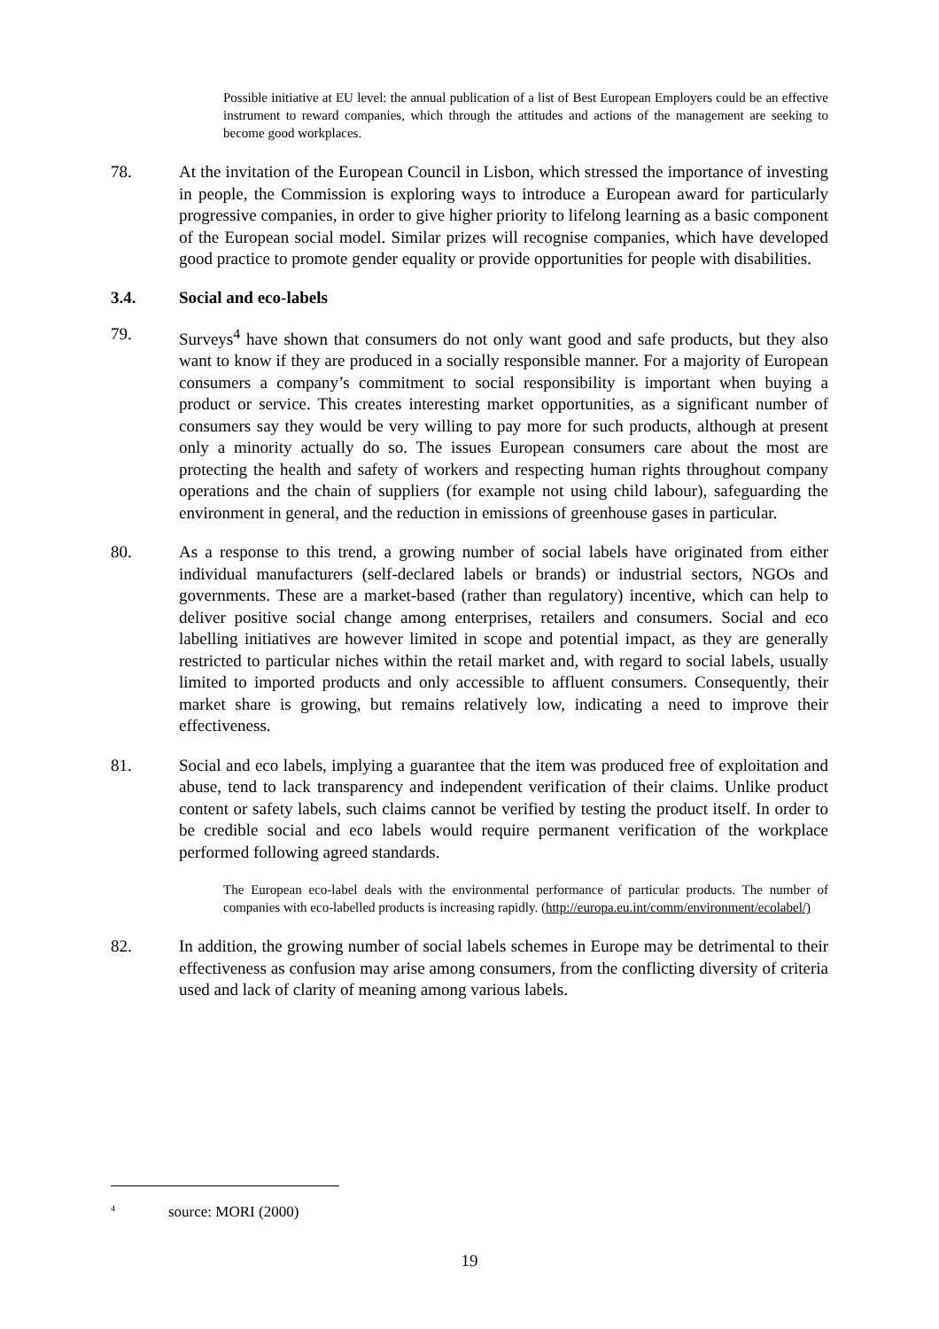Possible initiative at EU level: the annual publication of a list of Best European Employers could be an effective instrument to reward companies, which through the attitudes and actions of the management are seeking to become good workplaces.
78. At the invitation of the European Council in Lisbon, which stressed the importance of investing in people, the Commission is exploring ways to introduce a European award for particularly progressive companies, in order to give higher priority to lifelong learning as a basic component of the European social model. Similar prizes will recognise companies, which have developed good practice to promote gender equality or provide opportunities for people with disabilities.
3.4. Social and eco-labels
79. Surveys<sup>4</sup> have shown that consumers do not only want good and safe products, but they also want to know if they are produced in a socially responsible manner. For a majority of European consumers a company’s commitment to social responsibility is important when buying a product or service. This creates interesting market opportunities, as a significant number of consumers say they would be very willing to pay more for such products, although at present only a minority actually do so. The issues European consumers care about the most are protecting the health and safety of workers and respecting human rights throughout company operations and the chain of suppliers (for example not using child labour), safeguarding the environment in general, and the reduction in emissions of greenhouse gases in particular.
80. As a response to this trend, a growing number of social labels have originated from either individual manufacturers (self-declared labels or brands) or industrial sectors, NGOs and governments. These are a market-based (rather than regulatory) incentive, which can help to deliver positive social change among enterprises, retailers and consumers. Social and eco labelling initiatives are however limited in scope and potential impact, as they are generally restricted to particular niches within the retail market and, with regard to social labels, usually limited to imported products and only accessible to affluent consumers. Consequently, their market share is growing, but remains relatively low, indicating a need to improve their effectiveness.
81. Social and eco labels, implying a guarantee that the item was produced free of exploitation and abuse, tend to lack transparency and independent verification of their claims. Unlike product content or safety labels, such claims cannot be verified by testing the product itself. In order to be credible social and eco labels would require permanent verification of the workplace performed following agreed standards.
The European eco-label deals with the environmental performance of particular products. The number of companies with eco-labelled products is increasing rapidly. (http://europa.eu.int/comm/environment/ecolabel/)
82. In addition, the growing number of social labels schemes in Europe may be detrimental to their effectiveness as confusion may arise among consumers, from the conflicting diversity of criteria used and lack of clarity of meaning among various labels.
<sup>4</sup> source: MORI (2000)
19